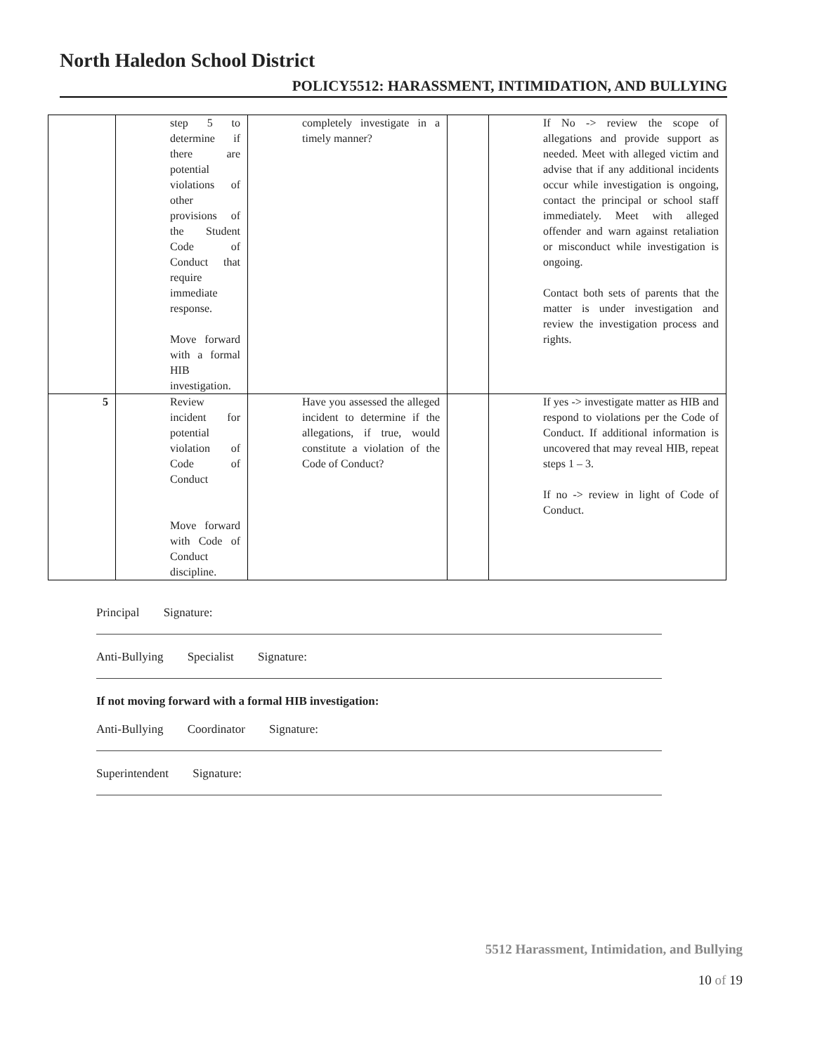North Haledon School District
POLICY5512: HARASSMENT, INTIMIDATION, AND BULLYING
| | step 5 to determine if there are potential violations of other provisions of the Student Code of Conduct that require immediate response. Move forward with a formal HIB investigation. | completely investigate in a timely manner? | | If No -> review the scope of allegations and provide support as needed. Meet with alleged victim and advise that if any additional incidents occur while investigation is ongoing, contact the principal or school staff immediately. Meet with alleged offender and warn against retaliation or misconduct while investigation is ongoing. Contact both sets of parents that the matter is under investigation and review the investigation process and rights. |
| 5 | Review incident for potential violation of Code of Conduct Move forward with Code of Conduct discipline. | Have you assessed the alleged incident to determine if the allegations, if true, would constitute a violation of the Code of Conduct? | | If yes -> investigate matter as HIB and respond to violations per the Code of Conduct. If additional information is uncovered that may reveal HIB, repeat steps 1 – 3. If no -> review in light of Code of Conduct. |
Principal Signature:
Anti-Bullying Specialist Signature:
If not moving forward with a formal HIB investigation:
Anti-Bullying Coordinator Signature:
Superintendent Signature:
5512 Harassment, Intimidation, and Bullying
10 of 19